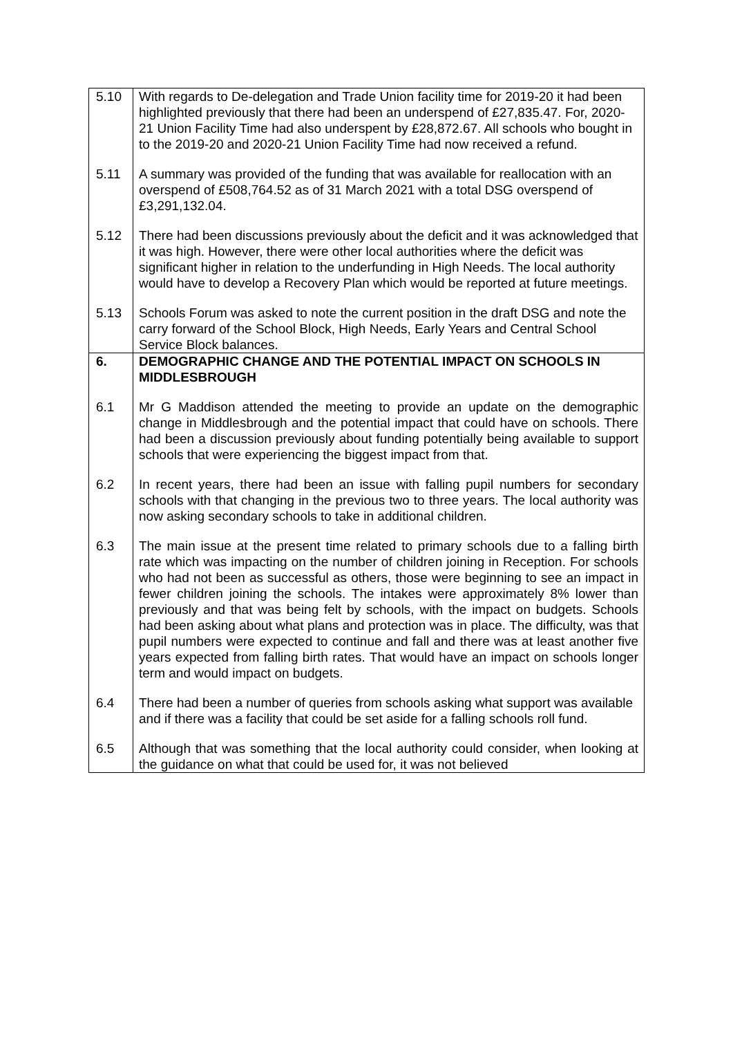| 5.10 | With regards to De-delegation and Trade Union facility time for 2019-20 it had been highlighted previously that there had been an underspend of £27,835.47. For, 2020-21 Union Facility Time had also underspent by £28,872.67. All schools who bought in to the 2019-20 and 2020-21 Union Facility Time had now received a refund. |
| 5.11 | A summary was provided of the funding that was available for reallocation with an overspend of £508,764.52 as of 31 March 2021 with a total DSG overspend of £3,291,132.04. |
| 5.12 | There had been discussions previously about the deficit and it was acknowledged that it was high. However, there were other local authorities where the deficit was significant higher in relation to the underfunding in High Needs. The local authority would have to develop a Recovery Plan which would be reported at future meetings. |
| 5.13 | Schools Forum was asked to note the current position in the draft DSG and note the carry forward of the School Block, High Needs, Early Years and Central School Service Block balances. |
| 6. | DEMOGRAPHIC CHANGE AND THE POTENTIAL IMPACT ON SCHOOLS IN MIDDLESBROUGH |
| 6.1 | Mr G Maddison attended the meeting to provide an update on the demographic change in Middlesbrough and the potential impact that could have on schools. There had been a discussion previously about funding potentially being available to support schools that were experiencing the biggest impact from that. |
| 6.2 | In recent years, there had been an issue with falling pupil numbers for secondary schools with that changing in the previous two to three years. The local authority was now asking secondary schools to take in additional children. |
| 6.3 | The main issue at the present time related to primary schools due to a falling birth rate which was impacting on the number of children joining in Reception. For schools who had not been as successful as others, those were beginning to see an impact in fewer children joining the schools. The intakes were approximately 8% lower than previously and that was being felt by schools, with the impact on budgets. Schools had been asking about what plans and protection was in place. The difficulty, was that pupil numbers were expected to continue and fall and there was at least another five years expected from falling birth rates. That would have an impact on schools longer term and would impact on budgets. |
| 6.4 | There had been a number of queries from schools asking what support was available and if there was a facility that could be set aside for a falling schools roll fund. |
| 6.5 | Although that was something that the local authority could consider, when looking at the guidance on what that could be used for, it was not believed |